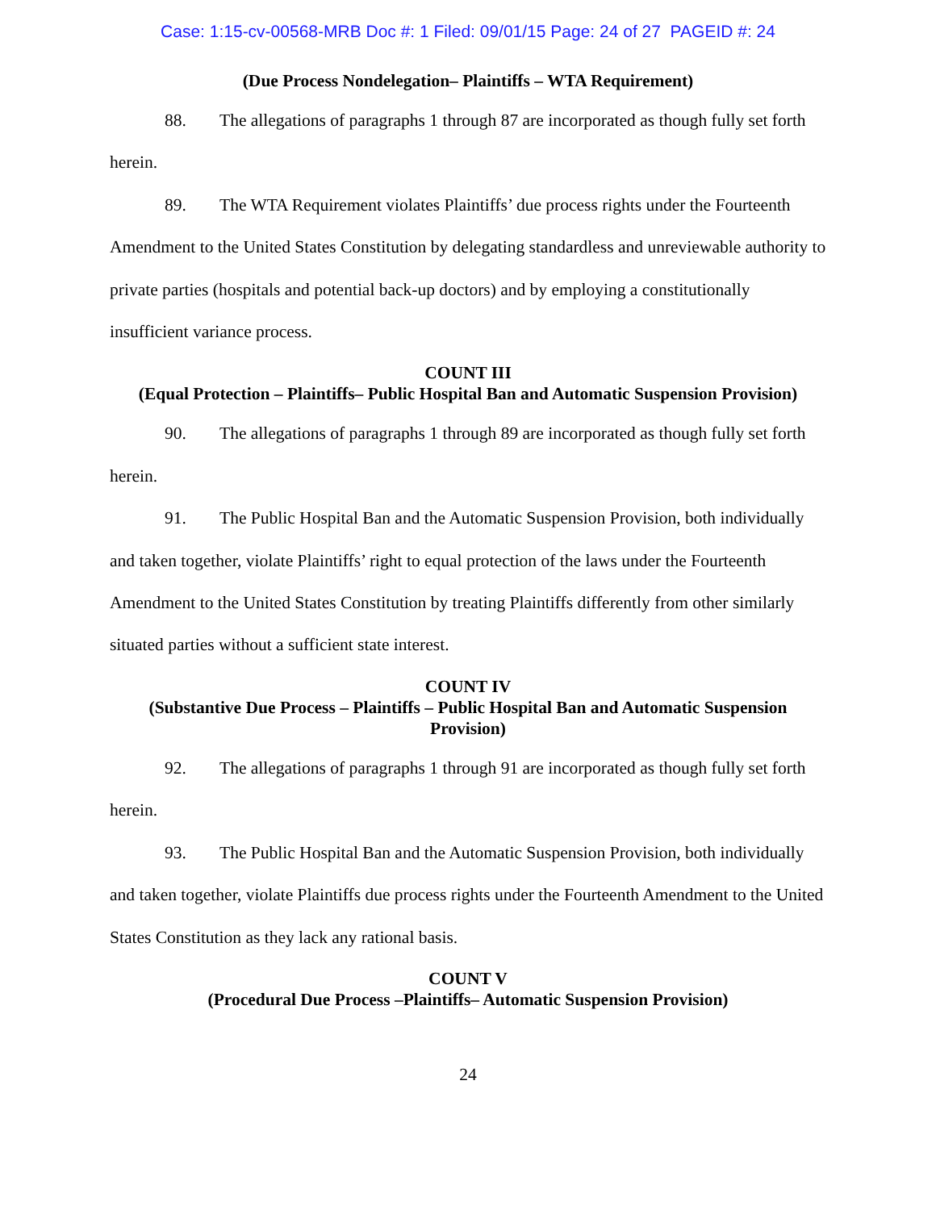Case: 1:15-cv-00568-MRB Doc #: 1 Filed: 09/01/15 Page: 24 of 27 PAGEID #: 24
(Due Process Nondelegation– Plaintiffs – WTA Requirement)
88. The allegations of paragraphs 1 through 87 are incorporated as though fully set forth herein.
89. The WTA Requirement violates Plaintiffs’ due process rights under the Fourteenth Amendment to the United States Constitution by delegating standardless and unreviewable authority to private parties (hospitals and potential back-up doctors) and by employing a constitutionally insufficient variance process.
COUNT III
(Equal Protection – Plaintiffs– Public Hospital Ban and Automatic Suspension Provision)
90. The allegations of paragraphs 1 through 89 are incorporated as though fully set forth herein.
91. The Public Hospital Ban and the Automatic Suspension Provision, both individually and taken together, violate Plaintiffs’ right to equal protection of the laws under the Fourteenth Amendment to the United States Constitution by treating Plaintiffs differently from other similarly situated parties without a sufficient state interest.
COUNT IV
(Substantive Due Process – Plaintiffs – Public Hospital Ban and Automatic Suspension Provision)
92. The allegations of paragraphs 1 through 91 are incorporated as though fully set forth herein.
93. The Public Hospital Ban and the Automatic Suspension Provision, both individually and taken together, violate Plaintiffs due process rights under the Fourteenth Amendment to the United States Constitution as they lack any rational basis.
COUNT V
(Procedural Due Process –Plaintiffs– Automatic Suspension Provision)
24